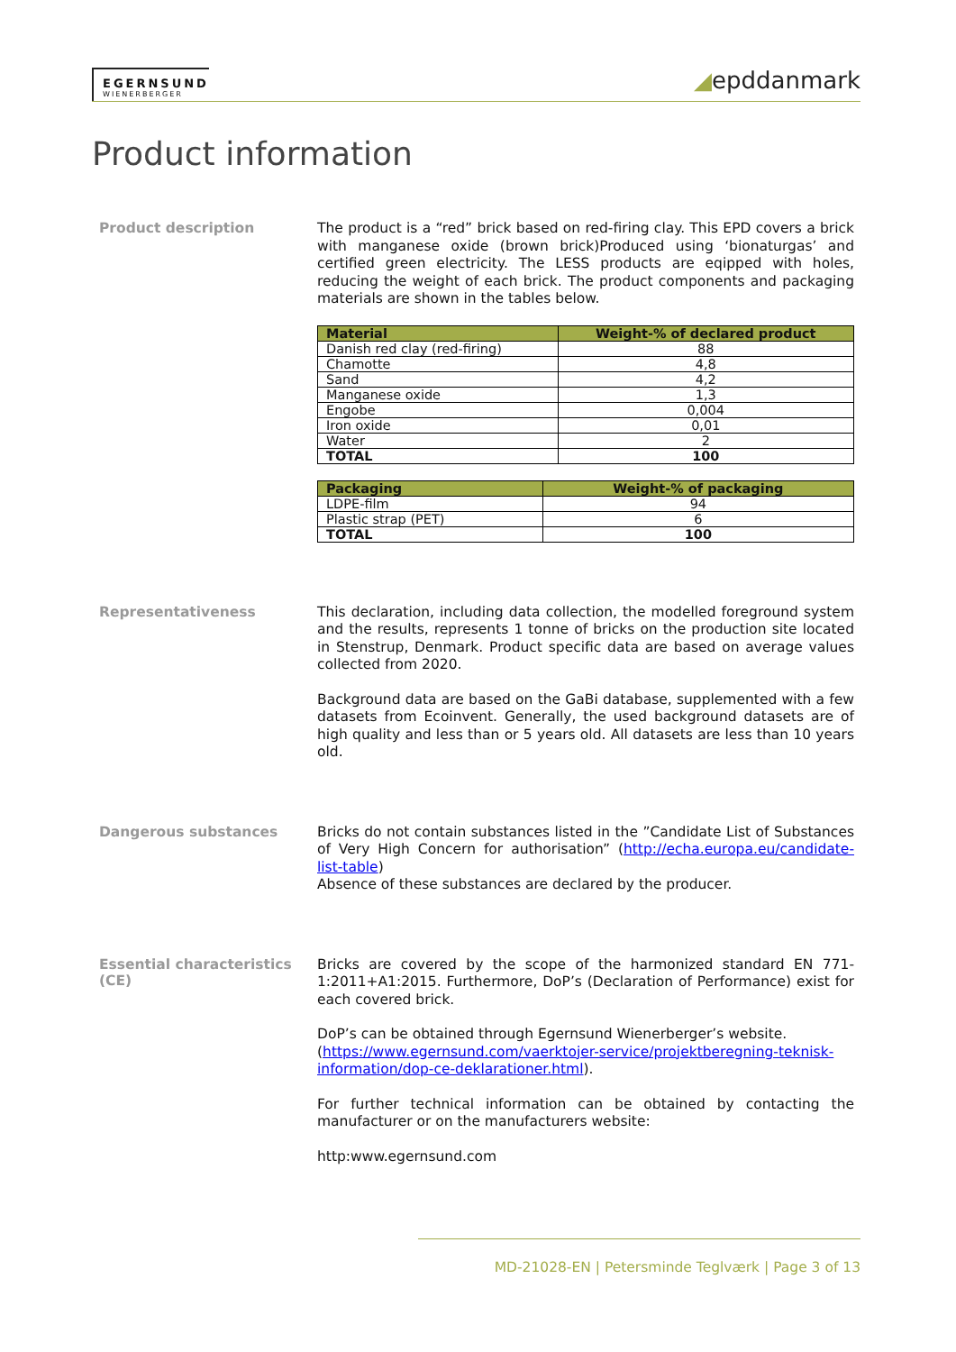EGERNSUND
WIENERBERGER
◢epddanmark
Product information
Product description
The product is a “red” brick based on red-firing clay. This EPD covers a brick with manganese oxide (brown brick)Produced using ‘bionaturgas’ and certified green electricity. The LESS products are eqipped with holes, reducing the weight of each brick. The product components and packaging materials are shown in the tables below.
| Material | Weight-% of declared product |
| --- | --- |
| Danish red clay (red-firing) | 88 |
| Chamotte | 4,8 |
| Sand | 4,2 |
| Manganese oxide | 1,3 |
| Engobe | 0,004 |
| Iron oxide | 0,01 |
| Water | 2 |
| TOTAL | 100 |
| Packaging | Weight-% of packaging |
| --- | --- |
| LDPE-film | 94 |
| Plastic strap (PET) | 6 |
| TOTAL | 100 |
Representativeness
This declaration, including data collection, the modelled foreground system and the results, represents 1 tonne of bricks on the production site located in Stenstrup, Denmark. Product specific data are based on average values collected from 2020.
Background data are based on the GaBi database, supplemented with a few datasets from Ecoinvent. Generally, the used background datasets are of high quality and less than or 5 years old. All datasets are less than 10 years old.
Dangerous substances
Bricks do not contain substances listed in the ”Candidate List of Substances of Very High Concern for authorisation” (http://echa.europa.eu/candidate-list-table)
Absence of these substances are declared by the producer.
Essential characteristics (CE)
Bricks are covered by the scope of the harmonized standard EN 771-1:2011+A1:2015. Furthermore, DoP’s (Declaration of Performance) exist for each covered brick.
DoP’s can be obtained through Egernsund Wienerberger’s website.
(https://www.egernsund.com/vaerktojer-service/projektberegning-teknisk-information/dop-ce-deklarationer.html).
For further technical information can be obtained by contacting the manufacturer or on the manufacturers website:
http:www.egernsund.com
MD-21028-EN | Petersminde Teglværk | Page 3 of 13